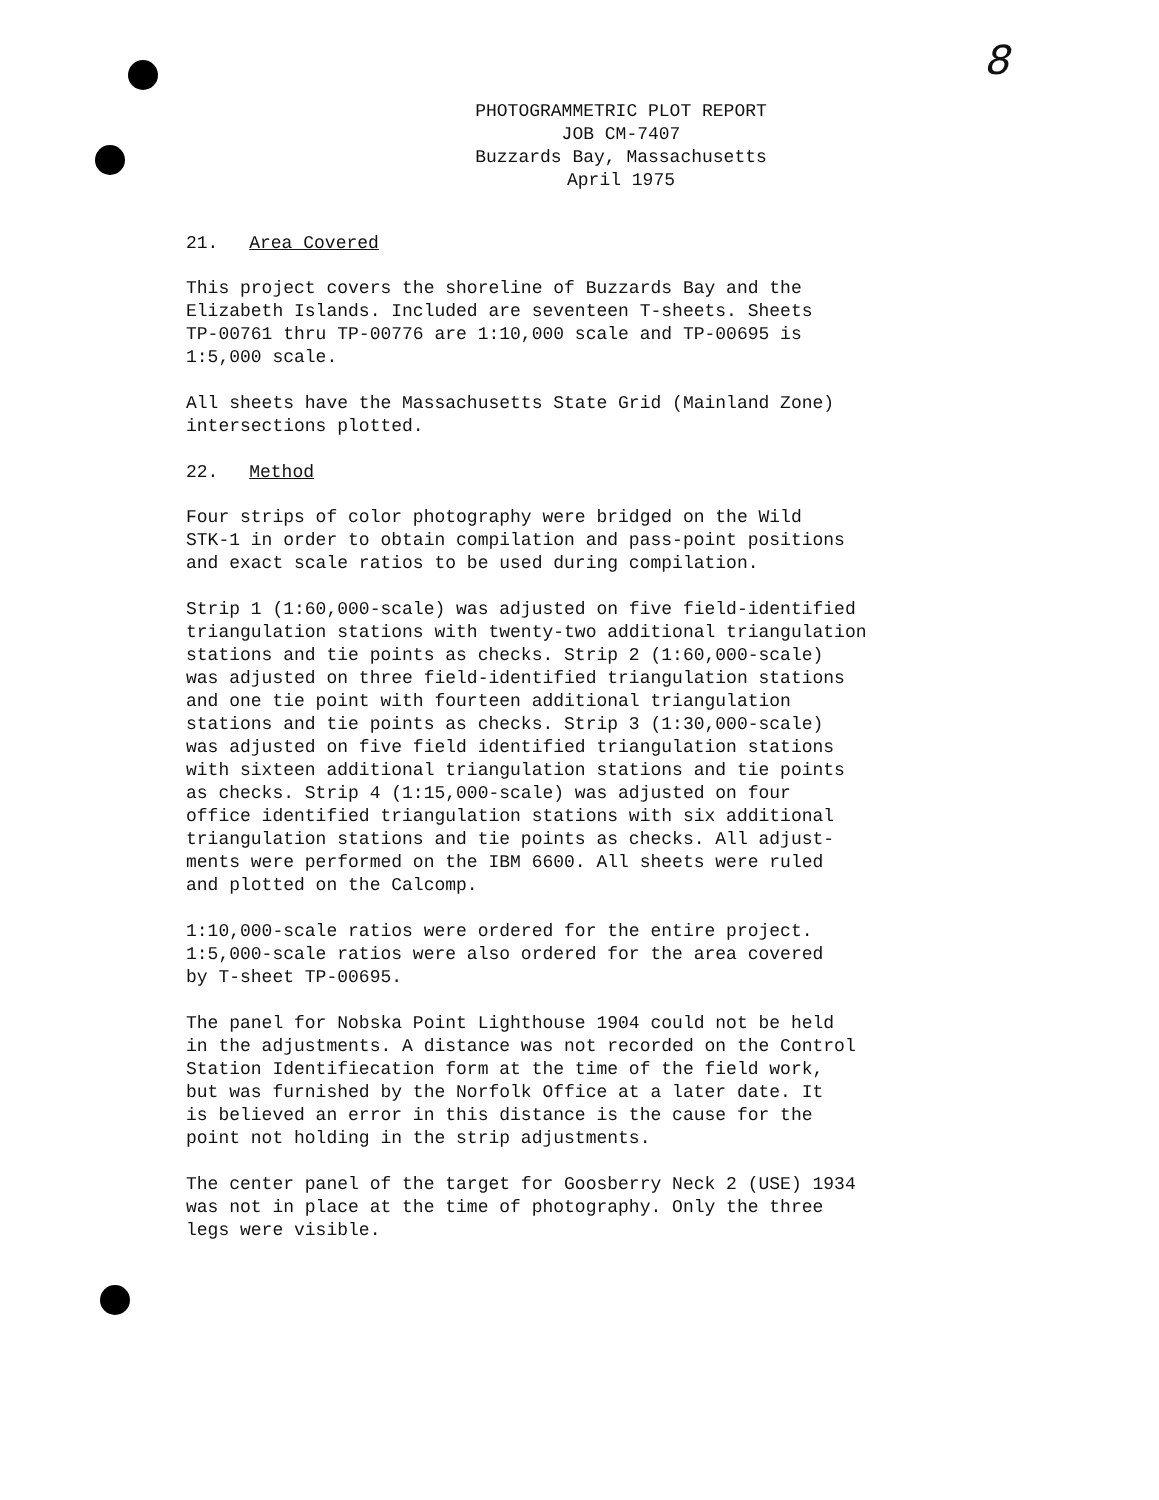8
PHOTOGRAMMETRIC PLOT REPORT
JOB CM-7407
Buzzards Bay, Massachusetts
April 1975
21. Area Covered
This project covers the shoreline of Buzzards Bay and the Elizabeth Islands. Included are seventeen T-sheets. Sheets TP-00761 thru TP-00776 are 1:10,000 scale and TP-00695 is 1:5,000 scale.
All sheets have the Massachusetts State Grid (Mainland Zone) intersections plotted.
22. Method
Four strips of color photography were bridged on the Wild STK-1 in order to obtain compilation and pass-point positions and exact scale ratios to be used during compilation.
Strip 1 (1:60,000-scale) was adjusted on five field-identified triangulation stations with twenty-two additional triangulation stations and tie points as checks. Strip 2 (1:60,000-scale) was adjusted on three field-identified triangulation stations and one tie point with fourteen additional triangulation stations and tie points as checks. Strip 3 (1:30,000-scale) was adjusted on five field identified triangulation stations with sixteen additional triangulation stations and tie points as checks. Strip 4 (1:15,000-scale) was adjusted on four office identified triangulation stations with six additional triangulation stations and tie points as checks. All adjust- ments were performed on the IBM 6600. All sheets were ruled and plotted on the Calcomp.
1:10,000-scale ratios were ordered for the entire project. 1:5,000-scale ratios were also ordered for the area covered by T-sheet TP-00695.
The panel for Nobska Point Lighthouse 1904 could not be held in the adjustments. A distance was not recorded on the Control Station Identifiecation form at the time of the field work, but was furnished by the Norfolk Office at a later date. It is believed an error in this distance is the cause for the point not holding in the strip adjustments.
The center panel of the target for Goosberry Neck 2 (USE) 1934 was not in place at the time of photography. Only the three legs were visible.